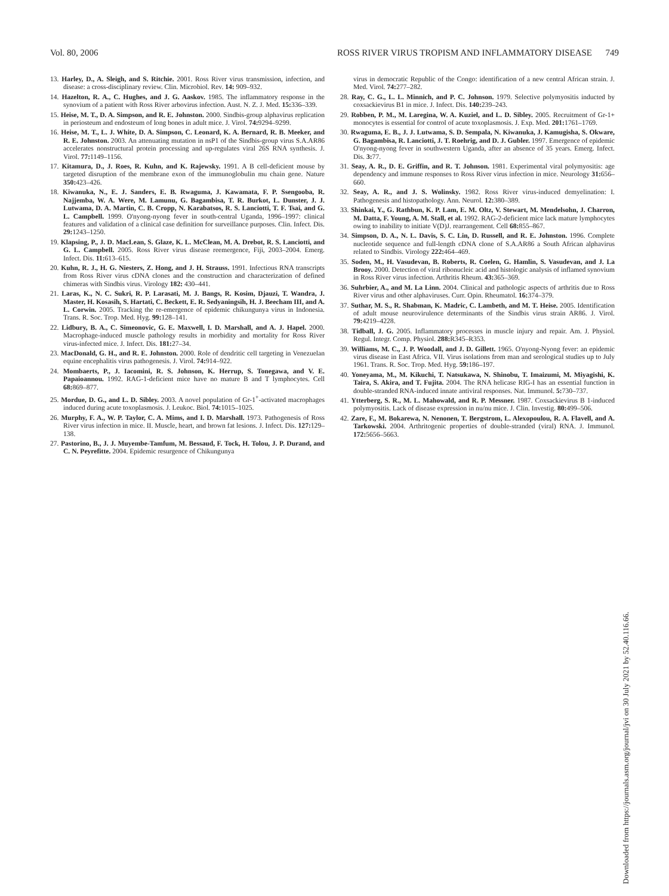Vol. 80, 2006 ROSS RIVER VIRUS TROPISM AND INFLAMMATORY DISEASE 749
13. Harley, D., A. Sleigh, and S. Ritchie. 2001. Ross River virus transmission, infection, and disease: a cross-disciplinary review. Clin. Microbiol. Rev. 14: 909–932.
14. Hazelton, R. A., C. Hughes, and J. G. Aaskov. 1985. The inflammatory response in the synovium of a patient with Ross River arbovirus infection. Aust. N. Z. J. Med. 15: 336–339.
15. Heise, M. T., D. A. Simpson, and R. E. Johnston. 2000. Sindbis-group alphavirus replication in periosteum and endosteum of long bones in adult mice. J. Virol. 74: 9294–9299.
16. Heise, M. T., L. J. White, D. A. Simpson, C. Leonard, K. A. Bernard, R. B. Meeker, and R. E. Johnston. 2003. An attenuating mutation in nsP1 of the Sindbis-group virus S.A.AR86 accelerates nonstructural protein processing and up-regulates viral 26S RNA synthesis. J. Virol. 77: 1149–1156.
17. Kitamura, D., J. Roes, R. Kuhn, and K. Rajewsky. 1991. A B cell-deficient mouse by targeted disruption of the membrane exon of the immunoglobulin mu chain gene. Nature 350: 423–426.
18. Kiwanuka, N., E. J. Sanders, E. B. Rwaguma, J. Kawamata, F. P. Ssengooba, R. Najjemba, W. A. Were, M. Lamunu, G. Bagambisa, T. R. Burkot, L. Dunster, J. J. Lutwama, D. A. Martin, C. B. Cropp, N. Karabatsos, R. S. Lanciotti, T. F. Tsai, and G. L. Campbell. 1999. O'nyong-nyong fever in south-central Uganda, 1996–1997: clinical features and validation of a clinical case definition for surveillance purposes. Clin. Infect. Dis. 29: 1243–1250.
19. Klapsing, P., J. D. MacLean, S. Glaze, K. L. McClean, M. A. Drebot, R. S. Lanciotti, and G. L. Campbell. 2005. Ross River virus disease reemergence, Fiji, 2003–2004. Emerg. Infect. Dis. 11: 613–615.
20. Kuhn, R. J., H. G. Niesters, Z. Hong, and J. H. Strauss. 1991. Infectious RNA transcripts from Ross River virus cDNA clones and the construction and characterization of defined chimeras with Sindbis virus. Virology 182: 430–441.
21. Laras, K., N. C. Sukri, R. P. Larasati, M. J. Bangs, R. Kosim, Djauzi, T. Wandra, J. Master, H. Kosasih, S. Hartati, C. Beckett, E. R. Sedyaningsih, H. J. Beecham III, and A. L. Corwin. 2005. Tracking the re-emergence of epidemic chikungunya virus in Indonesia. Trans. R. Soc. Trop. Med. Hyg. 99: 128–141.
22. Lidbury, B. A., C. Simeonovic, G. E. Maxwell, I. D. Marshall, and A. J. Hapel. 2000. Macrophage-induced muscle pathology results in morbidity and mortality for Ross River virus-infected mice. J. Infect. Dis. 181: 27–34.
23. MacDonald, G. H., and R. E. Johnston. 2000. Role of dendritic cell targeting in Venezuelan equine encephalitis virus pathogenesis. J. Virol. 74: 914–922.
24. Mombaerts, P., J. Iacomini, R. S. Johnson, K. Herrup, S. Tonegawa, and V. E. Papaioannou. 1992. RAG-1-deficient mice have no mature B and T lymphocytes. Cell 68: 869–877.
25. Mordue, D. G., and L. D. Sibley. 2003. A novel population of Gr-1<sup>+</sup>-activated macrophages induced during acute toxoplasmosis. J. Leukoc. Biol. 74: 1015–1025.
26. Murphy, F. A., W. P. Taylor, C. A. Mims, and I. D. Marshall. 1973. Pathogenesis of Ross River virus infection in mice. II. Muscle, heart, and brown fat lesions. J. Infect. Dis. 127: 129–138.
27. Pastorino, B., J. J. Muyembe-Tamfum, M. Bessaud, F. Tock, H. Tolou, J. P. Durand, and C. N. Peyrefitte. 2004. Epidemic resurgence of Chikungunya
virus in democratic Republic of the Congo: identification of a new central African strain. J. Med. Virol. 74: 277–282.
28. Ray, C. G., L. L. Minnich, and P. C. Johnson. 1979. Selective polymyositis inducted by coxsackievirus B1 in mice. J. Infect. Dis. 140: 239–243.
29. Robben, P. M., M. Laregina, W. A. Kuziel, and L. D. Sibley. 2005. Recruitment of Gr-1+ monocytes is essential for control of acute toxoplasmosis. J. Exp. Med. 201: 1761–1769.
30. Rwaguma, E. B., J. J. Lutwama, S. D. Sempala, N. Kiwanuka, J. Kamugisha, S. Okware, G. Bagambisa, R. Lanciotti, J. T. Roehrig, and D. J. Gubler. 1997. Emergence of epidemic O'nyong-nyong fever in southwestern Uganda, after an absence of 35 years. Emerg. Infect. Dis. 3: 77.
31. Seay, A. R., D. E. Griffin, and R. T. Johnson. 1981. Experimental viral polymyositis: age dependency and immune responses to Ross River virus infection in mice. Neurology 31: 656–660.
32. Seay, A. R., and J. S. Wolinsky. 1982. Ross River virus-induced demyelination: I. Pathogenesis and histopathology. Ann. Neurol. 12: 380–389.
33. Shinkai, Y., G. Rathbun, K. P. Lam, E. M. Oltz, V. Stewart, M. Mendelsohn, J. Charron, M. Datta, F. Young, A. M. Stall, et al. 1992. RAG-2-deficient mice lack mature lymphocytes owing to inability to initiate V(D)J. rearrangement. Cell 68: 855–867.
34. Simpson, D. A., N. L. Davis, S. C. Lin, D. Russell, and R. E. Johnston. 1996. Complete nucleotide sequence and full-length cDNA clone of S.A.AR86 a South African alphavirus related to Sindbis. Virology 222: 464–469.
35. Soden, M., H. Vasudevan, B. Roberts, R. Coelen, G. Hamlin, S. Vasudevan, and J. La Brooy. 2000. Detection of viral ribonucleic acid and histologic analysis of inflamed synovium in Ross River virus infection. Arthritis Rheum. 43: 365–369.
36. Suhrbier, A., and M. La Linn. 2004. Clinical and pathologic aspects of arthritis due to Ross River virus and other alphaviruses. Curr. Opin. Rheumatol. 16: 374–379.
37. Suthar, M. S., R. Shabman, K. Madric, C. Lambeth, and M. T. Heise. 2005. Identification of adult mouse neurovirulence determinants of the Sindbis virus strain AR86. J. Virol. 79: 4219–4228.
38. Tidball, J. G. 2005. Inflammatory processes in muscle injury and repair. Am. J. Physiol. Regul. Integr. Comp. Physiol. 288: R345–R353.
39. Williams, M. C., J. P. Woodall, and J. D. Gillett. 1965. O'nyong-Nyong fever: an epidemic virus disease in East Africa. VII. Virus isolations from man and serological studies up to July 1961. Trans. R. Soc. Trop. Med. Hyg. 59: 186–197.
40. Yoneyama, M., M. Kikuchi, T. Natsukawa, N. Shinobu, T. Imaizumi, M. Miyagishi, K. Taira, S. Akira, and T. Fujita. 2004. The RNA helicase RIG-I has an essential function in double-stranded RNA-induced innate antiviral responses. Nat. Immunol. 5: 730–737.
41. Ytterberg, S. R., M. L. Mahowald, and R. P. Messner. 1987. Coxsackievirus B 1-induced polymyositis. Lack of disease expression in nu/nu mice. J. Clin. Investig. 80: 499–506.
42. Zare, F., M. Bokarewa, N. Nenonen, T. Bergstrom, L. Alexopoulou, R. A. Flavell, and A. Tarkowski. 2004. Arthritogenic properties of double-stranded (viral) RNA. J. Immunol. 172: 5656–5663.
Downloaded from https://journals.asm.org/journal/jvi on 30 July 2021 by 52.40.116.66.